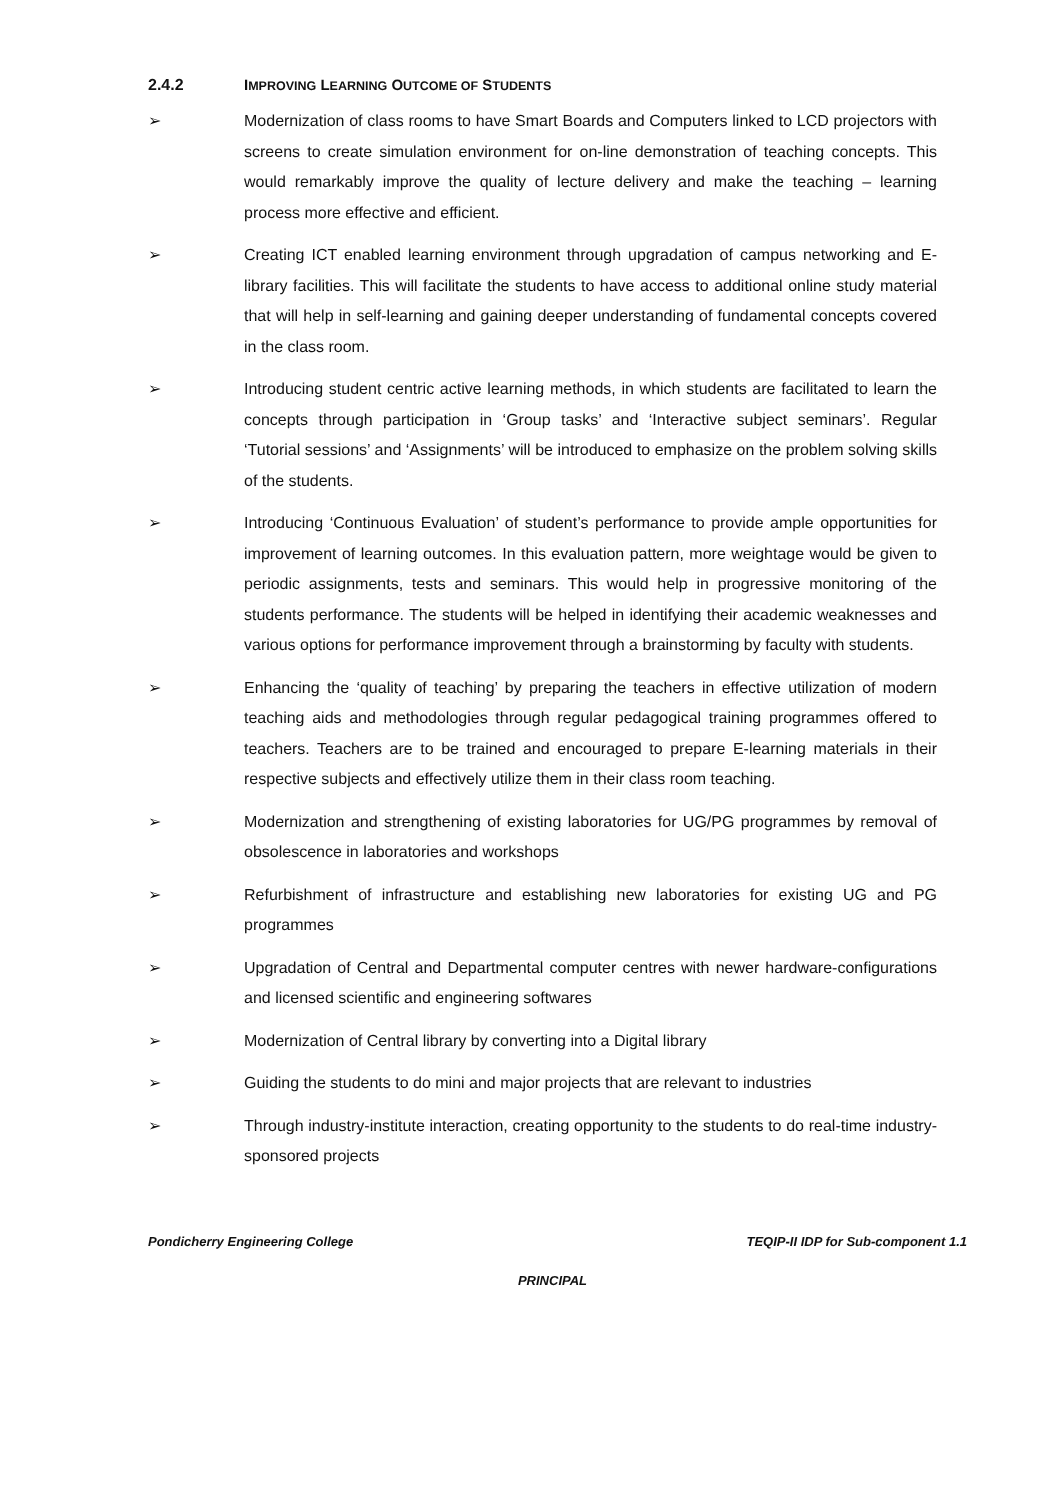2.4.2 IMPROVING LEARNING OUTCOME OF STUDENTS
➢ Modernization of class rooms to have Smart Boards and Computers linked to LCD projectors with screens to create simulation environment for on-line demonstration of teaching concepts. This would remarkably improve the quality of lecture delivery and make the teaching – learning process more effective and efficient.
➢ Creating ICT enabled learning environment through upgradation of campus networking and E-library facilities. This will facilitate the students to have access to additional online study material that will help in self-learning and gaining deeper understanding of fundamental concepts covered in the class room.
➢ Introducing student centric active learning methods, in which students are facilitated to learn the concepts through participation in ‘Group tasks’ and ‘Interactive subject seminars’. Regular ‘Tutorial sessions’ and ‘Assignments’ will be introduced to emphasize on the problem solving skills of the students.
➢ Introducing ‘Continuous Evaluation’ of student’s performance to provide ample opportunities for improvement of learning outcomes. In this evaluation pattern, more weightage would be given to periodic assignments, tests and seminars. This would help in progressive monitoring of the students performance. The students will be helped in identifying their academic weaknesses and various options for performance improvement through a brainstorming by faculty with students.
➢ Enhancing the ‘quality of teaching’ by preparing the teachers in effective utilization of modern teaching aids and methodologies through regular pedagogical training programmes offered to teachers. Teachers are to be trained and encouraged to prepare E-learning materials in their respective subjects and effectively utilize them in their class room teaching.
➢ Modernization and strengthening of existing laboratories for UG/PG programmes by removal of obsolescence in laboratories and workshops
➢ Refurbishment of infrastructure and establishing new laboratories for existing UG and PG programmes
➢ Upgradation of Central and Departmental computer centres with newer hardware-configurations and licensed scientific and engineering softwares
➢ Modernization of Central library by converting into a Digital library
➢ Guiding the students to do mini and major projects that are relevant to industries
➢ Through industry-institute interaction, creating opportunity to the students to do real-time industry-sponsored projects
Pondicherry Engineering College TEQIP-II IDP for Sub-component 1.1
PRINCIPAL